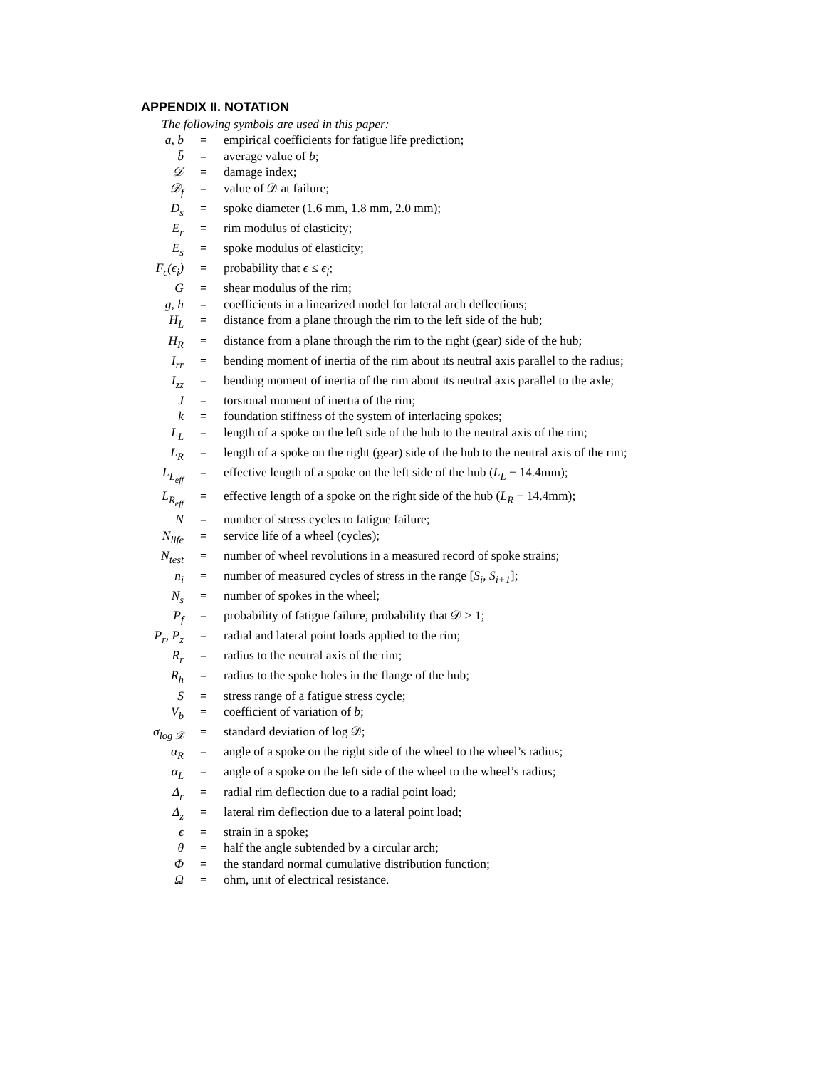APPENDIX II. NOTATION
The following symbols are used in this paper:
| a, b | = | empirical coefficients for fatigue life prediction; |
| b̄ | = | average value of b ; |
| 𝒟 | = | damage index; |
| 𝒟<sub>f</sub> | = | value of 𝒟 at failure; |
| D<sub>s</sub> | = | spoke diameter (1.6 mm, 1.8 mm, 2.0 mm); |
| E<sub>r</sub> | = | rim modulus of elasticity; |
| E<sub>s</sub> | = | spoke modulus of elasticity; |
| F<sub>ϵ</sub>(ϵ<sub>i</sub>) | = | probability that ϵ ≤ ϵ<sub>i</sub> ; |
| G | = | shear modulus of the rim; |
| g, h | = | coefficients in a linearized model for lateral arch deflections; |
| H<sub>L</sub> | = | distance from a plane through the rim to the left side of the hub; |
| H<sub>R</sub> | = | distance from a plane through the rim to the right (gear) side of the hub; |
| I<sub>rr</sub> | = | bending moment of inertia of the rim about its neutral axis parallel to the radius; |
| I<sub>zz</sub> | = | bending moment of inertia of the rim about its neutral axis parallel to the axle; |
| J | = | torsional moment of inertia of the rim; |
| k | = | foundation stiffness of the system of interlacing spokes; |
| L<sub>L</sub> | = | length of a spoke on the left side of the hub to the neutral axis of the rim; |
| L<sub>R</sub> | = | length of a spoke on the right (gear) side of the hub to the neutral axis of the rim; |
| L<sub>L<sub>eff</sub></sub> | = | effective length of a spoke on the left side of the hub ( L<sub>L</sub> − 14.4mm); |
| L<sub>R<sub>eff</sub></sub> | = | effective length of a spoke on the right side of the hub ( L<sub>R</sub> − 14.4mm); |
| N | = | number of stress cycles to fatigue failure; |
| N<sub>life</sub> | = | service life of a wheel (cycles); |
| N<sub>test</sub> | = | number of wheel revolutions in a measured record of spoke strains; |
| n<sub>i</sub> | = | number of measured cycles of stress in the range [ S<sub>i</sub> , S<sub>i+1</sub> ]; |
| N<sub>s</sub> | = | number of spokes in the wheel; |
| P<sub>f</sub> | = | probability of fatigue failure, probability that 𝒟 ≥ 1; |
| P<sub>r</sub>, P<sub>z</sub> | = | radial and lateral point loads applied to the rim; |
| R<sub>r</sub> | = | radius to the neutral axis of the rim; |
| R<sub>h</sub> | = | radius to the spoke holes in the flange of the hub; |
| S | = | stress range of a fatigue stress cycle; |
| V<sub>b</sub> | = | coefficient of variation of b ; |
| σ<sub>log 𝒟</sub> | = | standard deviation of log 𝒟; |
| α<sub>R</sub> | = | angle of a spoke on the right side of the wheel to the wheel’s radius; |
| α<sub>L</sub> | = | angle of a spoke on the left side of the wheel to the wheel’s radius; |
| Δ<sub>r</sub> | = | radial rim deflection due to a radial point load; |
| Δ<sub>z</sub> | = | lateral rim deflection due to a lateral point load; |
| ϵ | = | strain in a spoke; |
| θ | = | half the angle subtended by a circular arch; |
| Φ | = | the standard normal cumulative distribution function; |
| Ω | = | ohm, unit of electrical resistance. |